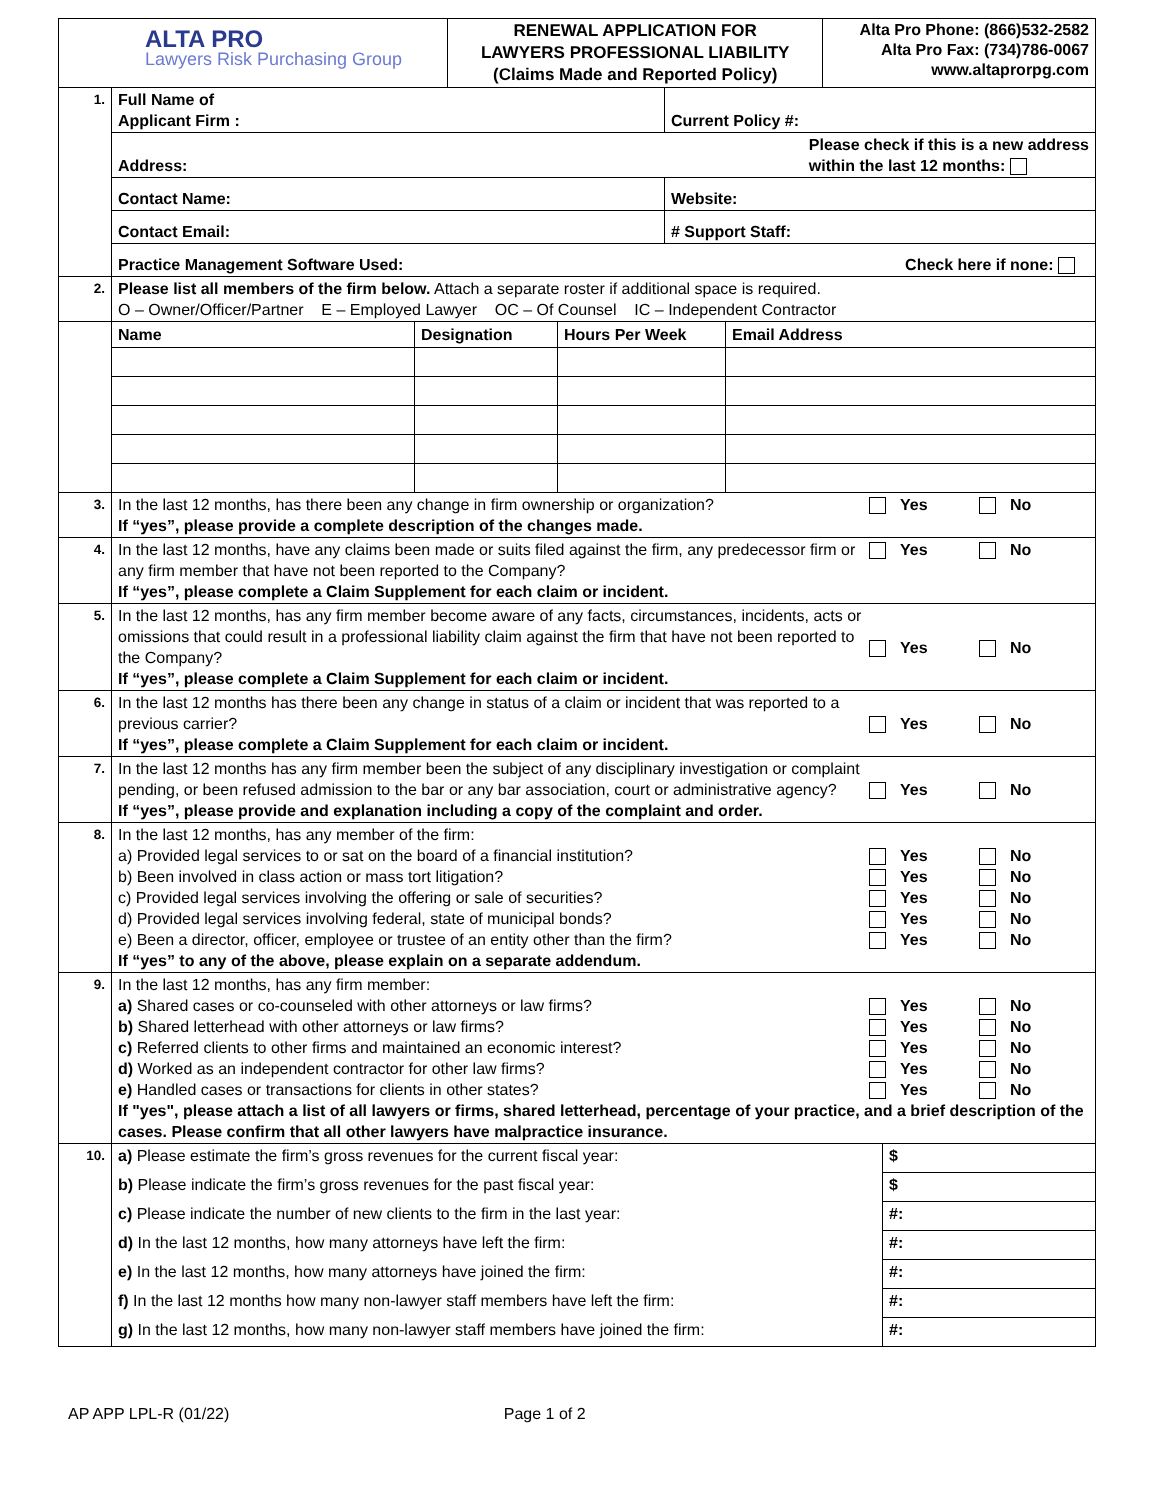| ALTA PRO Lawyers Risk Purchasing Group | | RENEWAL APPLICATION FOR LAWYERS PROFESSIONAL LIABILITY (Claims Made and Reported Policy) | Alta Pro Phone: (866)532-2582 Alta Pro Fax: (734)786-0067 www.altaprorpg.com |
| 1. | / Full Name of Applicant Firm : / Current Policy #: / / Address: Please check if this is a new address within the last 12 months: / / / Contact Name: / Website: / / Contact Email: / # Support Staff: / / Practice Management Software Used: Check here if none: / / | | |
| 2. | Please list all members of the firm below. Attach a separate roster if additional space is required. O – Owner/Officer/Partner E – Employed Lawyer OC – Of Counsel IC – Independent Contractor | | |
| | / Name / Designation / Hours Per Week / Email Address / / --- / --- / --- / --- / | | |
| 3. | In the last 12 months, has there been any change in firm ownership or organization? If “yes”, please provide a complete description of the changes made. Yes No | | |
| 4. | In the last 12 months, have any claims been made or suits filed against the firm, any predecessor firm or any firm member that have not been reported to the Company? If “yes”, please complete a Claim Supplement for each claim or incident. Yes No | | |
| 5. | In the last 12 months, has any firm member become aware of any facts, circumstances, incidents, acts or omissions that could result in a professional liability claim against the firm that have not been reported to the Company? If “yes”, please complete a Claim Supplement for each claim or incident. Yes No | | |
| 6. | In the last 12 months has there been any change in status of a claim or incident that was reported to a previous carrier? If “yes”, please complete a Claim Supplement for each claim or incident. Yes No | | |
| 7. | In the last 12 months has any firm member been the subject of any disciplinary investigation or complaint pending, or been refused admission to the bar or any bar association, court or administrative agency? If “yes”, please provide and explanation including a copy of the complaint and order. Yes No | | |
| 8. | In the last 12 months, has any member of the firm: a) Provided legal services to or sat on the board of a financial institution? Yes No b) Been involved in class action or mass tort litigation? Yes No c) Provided legal services involving the offering or sale of securities? Yes No d) Provided legal services involving federal, state of municipal bonds? Yes No e) Been a director, officer, employee or trustee of an entity other than the firm? Yes No If “yes” to any of the above, please explain on a separate addendum. | | |
| 9. | In the last 12 months, has any firm member: a) Shared cases or co-counseled with other attorneys or law firms? Yes No b) Shared letterhead with other attorneys or law firms? Yes No c) Referred clients to other firms and maintained an economic interest? Yes No d) Worked as an independent contractor for other law firms? Yes No e) Handled cases or transactions for clients in other states? Yes No If "yes", please attach a list of all lawyers or firms, shared letterhead, percentage of your practice, and a brief description of the cases. Please confirm that all other lawyers have malpractice insurance. | | |
| 10. | / a) Please estimate the firm’s gross revenues for the current fiscal year: / $ / / b) Please indicate the firm’s gross revenues for the past fiscal year: / $ / / c) Please indicate the number of new clients to the firm in the last year: / #: / / d) In the last 12 months, how many attorneys have left the firm: / #: / / e) In the last 12 months, how many attorneys have joined the firm: / #: / / f) In the last 12 months how many non-lawyer staff members have left the firm: / #: / / g) In the last 12 months, how many non-lawyer staff members have joined the firm: / #: / | | |
AP APP LPL-R (01/22) Page 1 of 2